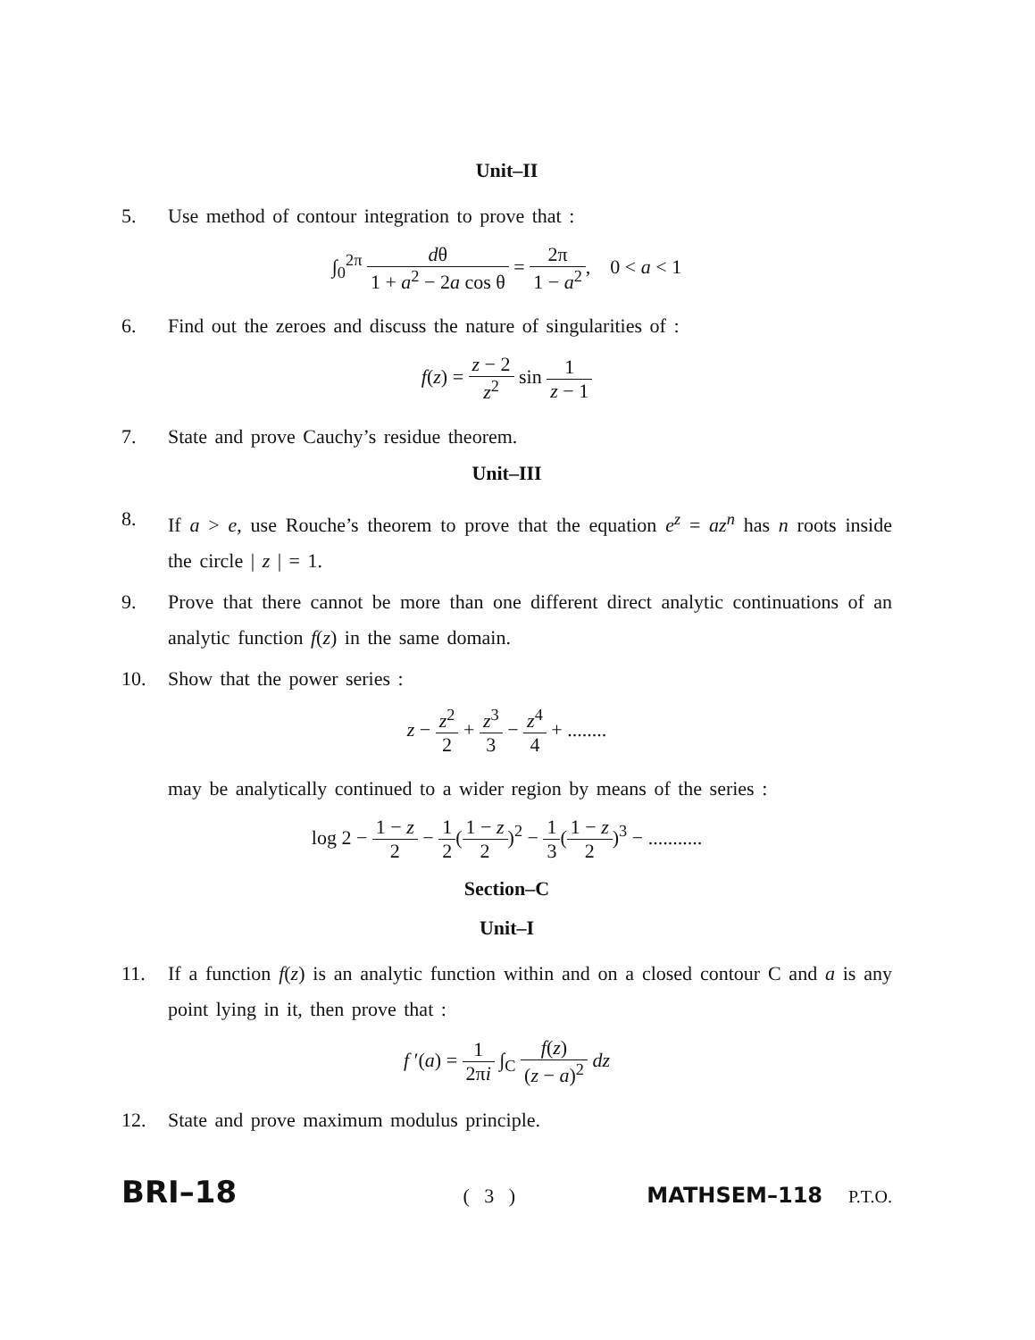Unit–II
5. Use method of contour integration to prove that :
∫<sub>0</sub><sup>2π</sup> dθ 1 + a<sup>2</sup> − 2a cos θ = 2π 1 − a<sup>2</sup>, 0 < a < 1
6. Find out the zeroes and discuss the nature of singularities of :
f(z) = z − 2 z<sup>2</sup> sin 1 z − 1
7. State and prove Cauchy’s residue theorem.
Unit–III
8. If a > e, use Rouche’s theorem to prove that the equation e<sup>z</sup> = az<sup>n</sup> has n roots inside the circle | z | = 1.
9. Prove that there cannot be more than one different direct analytic continuations of an analytic function f(z) in the same domain.
10. Show that the power series :
z − z<sup>2</sup> 2 + z<sup>3</sup> 3 − z<sup>4</sup> 4 + ........
may be analytically continued to a wider region by means of the series :
log 2 − 1 − z 2 − 1 2(1 − z 2)<sup>2</sup> − 1 3(1 − z 2)<sup>3</sup> − ...........
Section–C
Unit–I
11. If a function f(z) is an analytic function within and on a closed contour C and a is any point lying in it, then prove that :
f ′(a) = 1 2πi ∫<sub>C</sub> f(z) (z − a)<sup>2</sup> dz
12. State and prove maximum modulus principle.
BRI–18
( 3 ) MATHSEM–118
P.T.O.